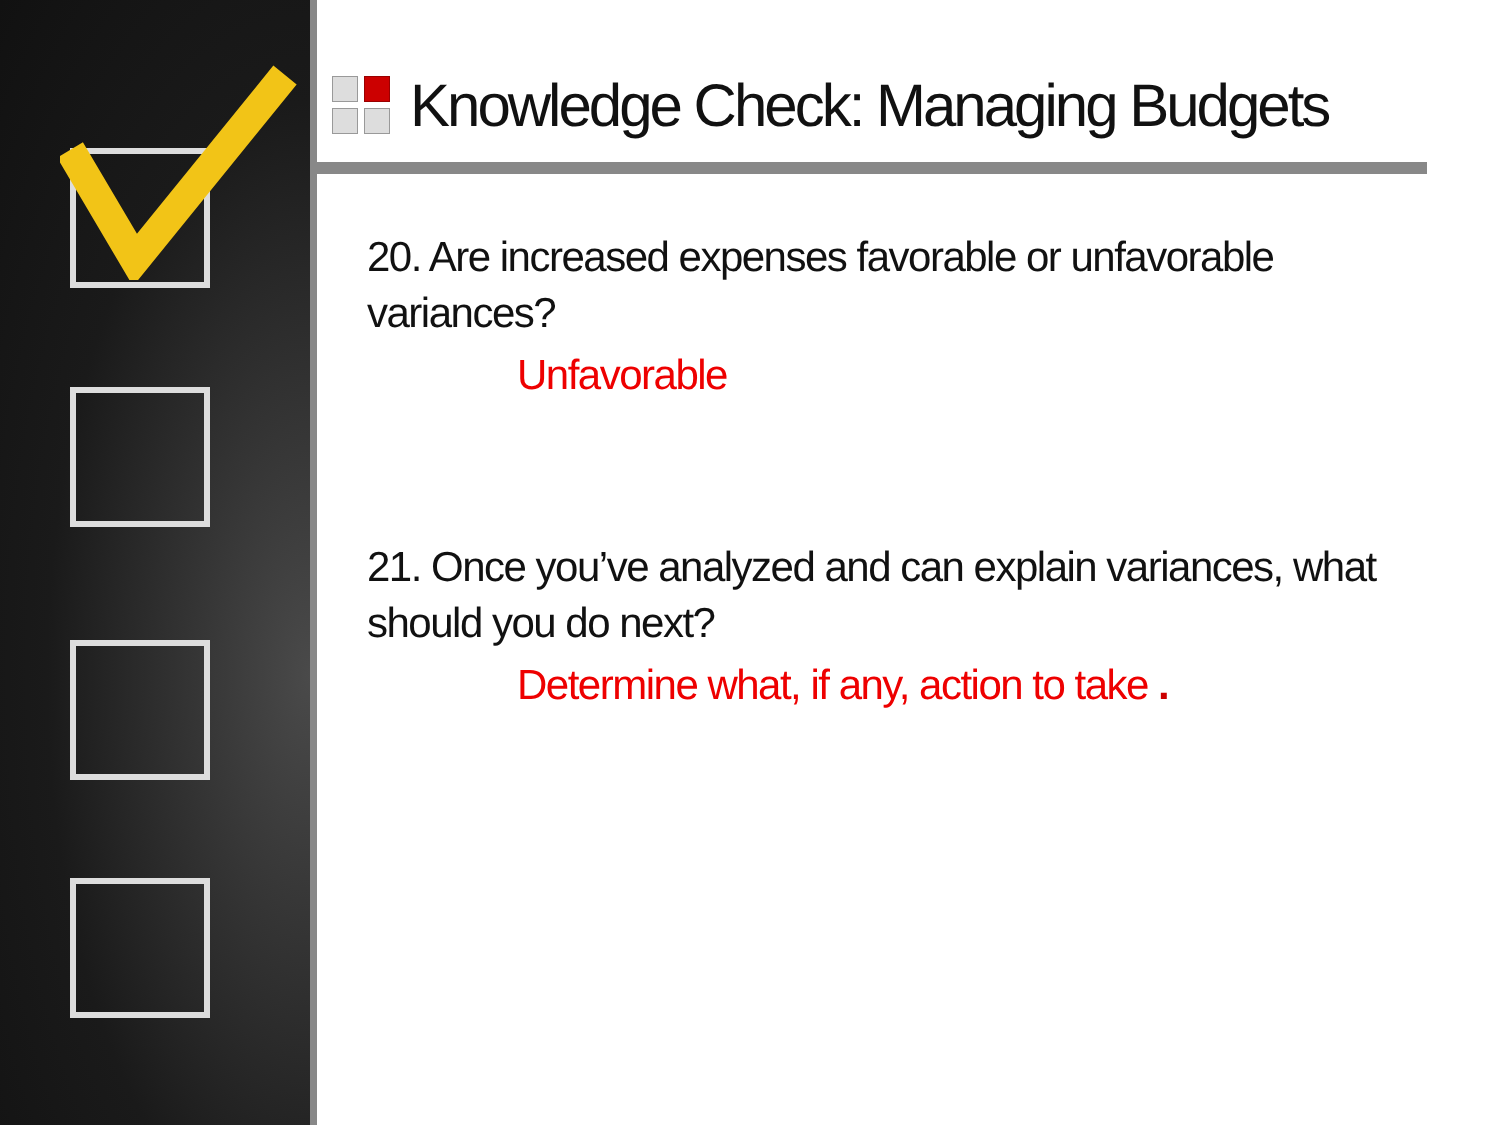Knowledge Check: Managing Budgets
20. Are increased expenses favorable or unfavorable variances?
Unfavorable
21. Once you’ve analyzed and can explain variances, what should you do next?
Determine what, if any, action to take .